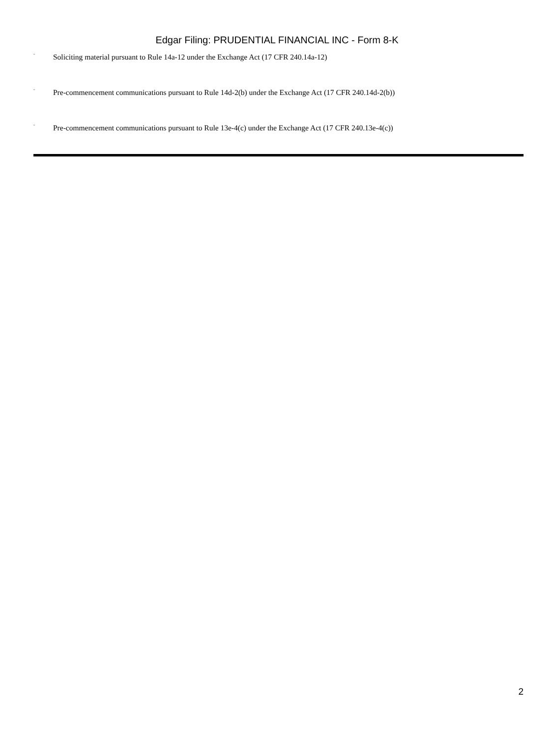Edgar Filing: PRUDENTIAL FINANCIAL INC - Form 8-K
¨ Soliciting material pursuant to Rule 14a-12 under the Exchange Act (17 CFR 240.14a-12)
¨ Pre-commencement communications pursuant to Rule 14d-2(b) under the Exchange Act (17 CFR 240.14d-2(b))
¨ Pre-commencement communications pursuant to Rule 13e-4(c) under the Exchange Act (17 CFR 240.13e-4(c))
2